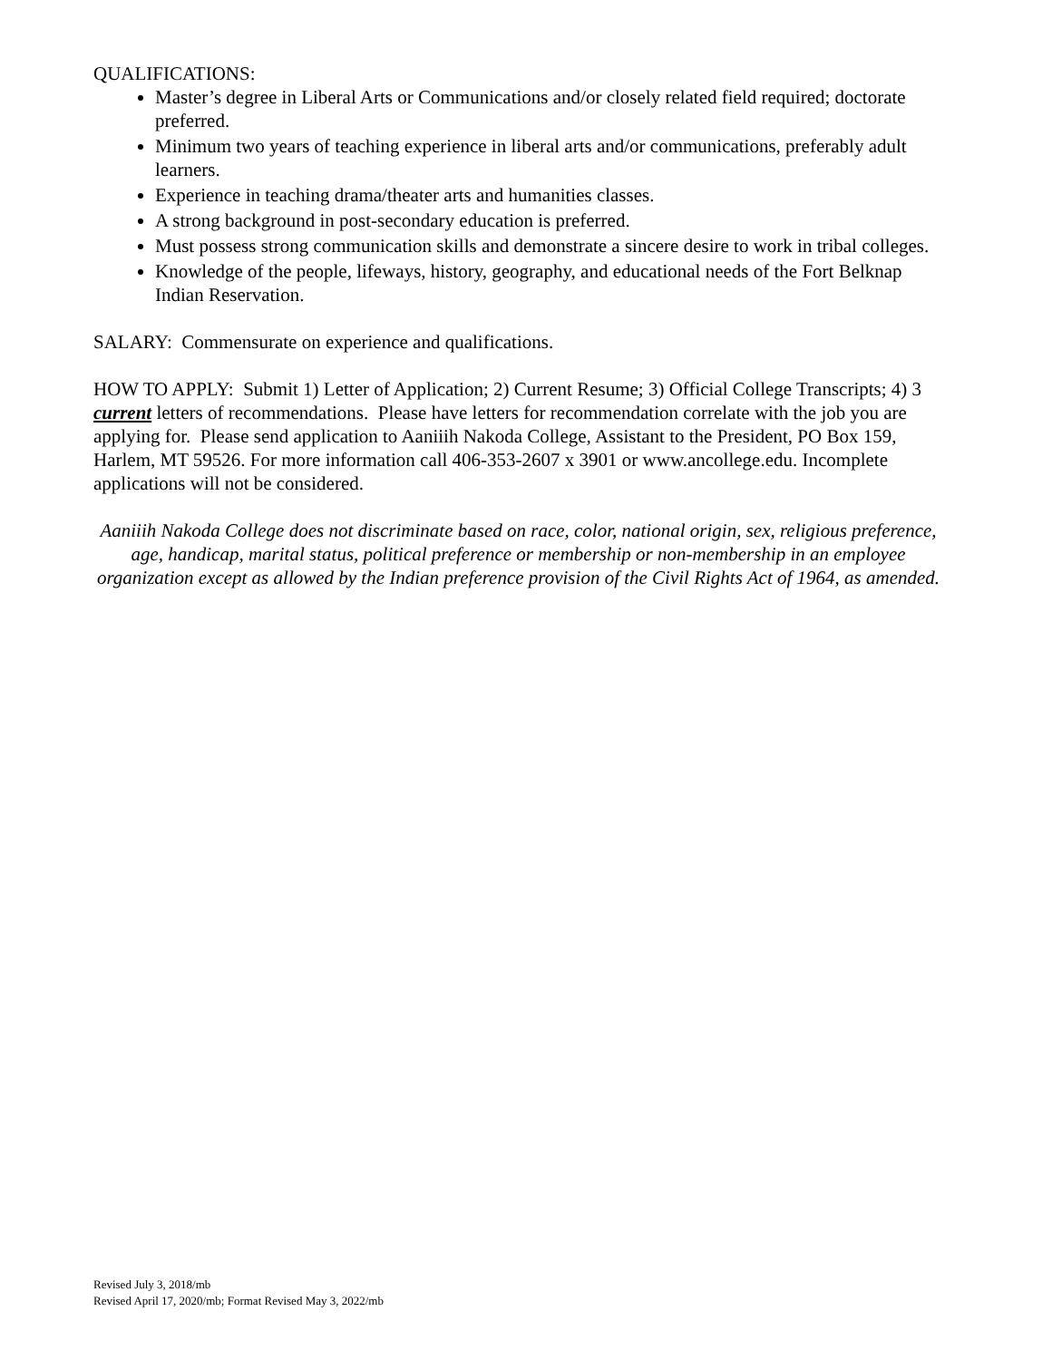QUALIFICATIONS:
Master’s degree in Liberal Arts or Communications and/or closely related field required; doctorate preferred.
Minimum two years of teaching experience in liberal arts and/or communications, preferably adult learners.
Experience in teaching drama/theater arts and humanities classes.
A strong background in post-secondary education is preferred.
Must possess strong communication skills and demonstrate a sincere desire to work in tribal colleges.
Knowledge of the people, lifeways, history, geography, and educational needs of the Fort Belknap Indian Reservation.
SALARY: Commensurate on experience and qualifications.
HOW TO APPLY: Submit 1) Letter of Application; 2) Current Resume; 3) Official College Transcripts; 4) 3 current letters of recommendations. Please have letters for recommendation correlate with the job you are applying for. Please send application to Aaniiih Nakoda College, Assistant to the President, PO Box 159, Harlem, MT 59526. For more information call 406-353-2607 x 3901 or www.ancollege.edu. Incomplete applications will not be considered.
Aaniiih Nakoda College does not discriminate based on race, color, national origin, sex, religious preference, age, handicap, marital status, political preference or membership or non-membership in an employee organization except as allowed by the Indian preference provision of the Civil Rights Act of 1964, as amended.
Revised July 3, 2018/mb
Revised April 17, 2020/mb; Format Revised May 3, 2022/mb